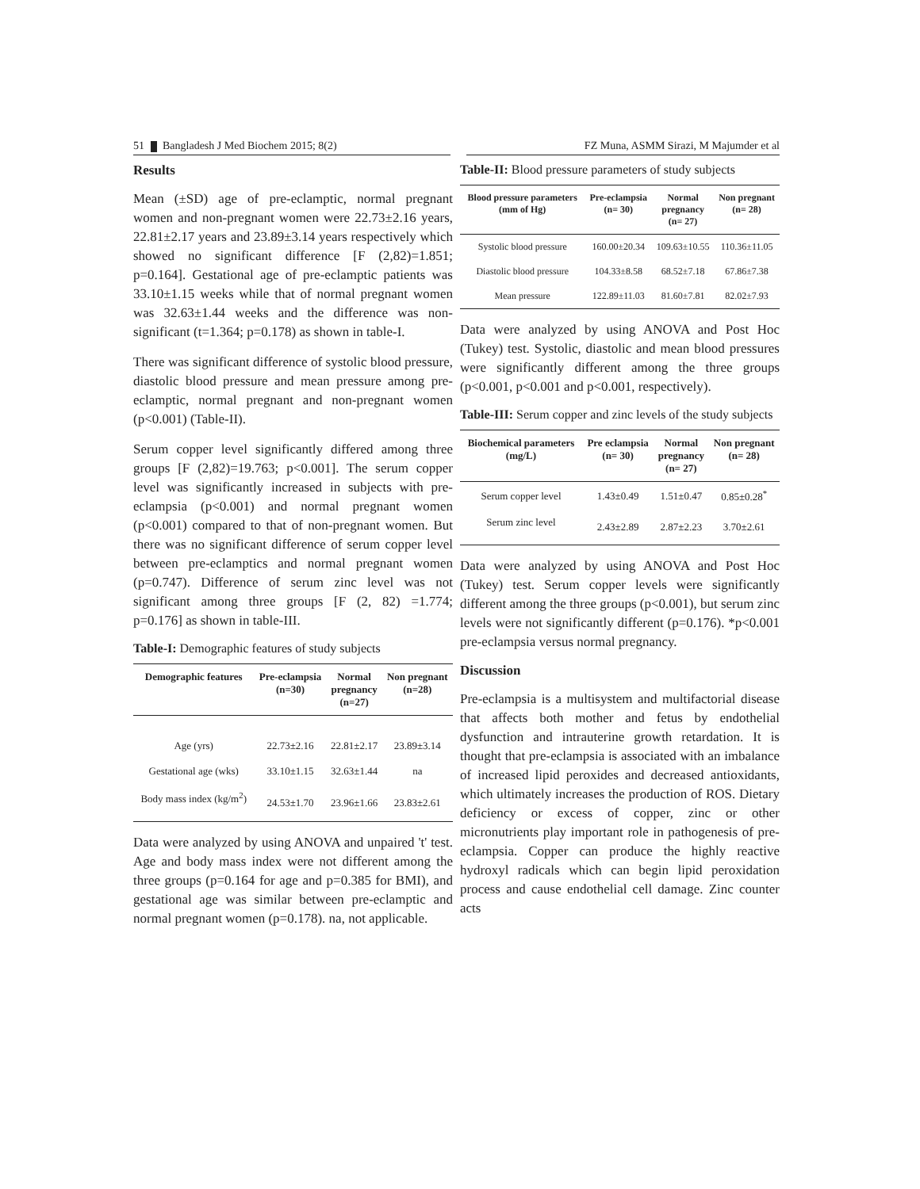51 Bangladesh J Med Biochem 2015; 8(2) FZ Muna, ASMM Sirazi, M Majumder et al
Results
Mean (±SD) age of pre-eclamptic, normal pregnant women and non-pregnant women were 22.73±2.16 years, 22.81±2.17 years and 23.89±3.14 years respectively which showed no significant difference [F (2,82)=1.851; p=0.164]. Gestational age of pre-eclamptic patients was 33.10±1.15 weeks while that of normal pregnant women was 32.63±1.44 weeks and the difference was non-significant (t=1.364; p=0.178) as shown in table-I.
There was significant difference of systolic blood pressure, diastolic blood pressure and mean pressure among pre-eclamptic, normal pregnant and non-pregnant women (p<0.001) (Table-II).
Serum copper level significantly differed among three groups [F (2,82)=19.763; p<0.001]. The serum copper level was significantly increased in subjects with pre-eclampsia (p<0.001) and normal pregnant women (p<0.001) compared to that of non-pregnant women. But there was no significant difference of serum copper level between pre-eclamptics and normal pregnant women (p=0.747). Difference of serum zinc level was not significant among three groups [F (2, 82) =1.774; p=0.176] as shown in table-III.
Table-I: Demographic features of study subjects
| Demographic features | Pre-eclampsia (n=30) | Normal pregnancy (n=27) | Non pregnant (n=28) |
| --- | --- | --- | --- |
| Age (yrs) | 22.73±2.16 | 22.81±2.17 | 23.89±3.14 |
| Gestational age (wks) | 33.10±1.15 | 32.63±1.44 | na |
| Body mass index (kg/m<sup>2</sup>) | 24.53±1.70 | 23.96±1.66 | 23.83±2.61 |
Data were analyzed by using ANOVA and unpaired 't' test. Age and body mass index were not different among the three groups (p=0.164 for age and p=0.385 for BMI), and gestational age was similar between pre-eclamptic and normal pregnant women (p=0.178). na, not applicable.
Table-II: Blood pressure parameters of study subjects
| Blood pressure parameters (mm of Hg) | Pre-eclampsia (n= 30) | Normal pregnancy (n= 27) | Non pregnant (n= 28) |
| --- | --- | --- | --- |
| Systolic blood pressure | 160.00±20.34 | 109.63±10.55 | 110.36±11.05 |
| Diastolic blood pressure | 104.33±8.58 | 68.52±7.18 | 67.86±7.38 |
| Mean pressure | 122.89±11.03 | 81.60±7.81 | 82.02±7.93 |
Data were analyzed by using ANOVA and Post Hoc (Tukey) test. Systolic, diastolic and mean blood pressures were significantly different among the three groups (p<0.001, p<0.001 and p<0.001, respectively).
Table-III: Serum copper and zinc levels of the study subjects
| Biochemical parameters (mg/L) | Pre eclampsia (n= 30) | Normal pregnancy (n= 27) | Non pregnant (n= 28) |
| --- | --- | --- | --- |
| Serum copper level | 1.43±0.49 | 1.51±0.47 | 0.85±0.28<sup>*</sup> |
| Serum zinc level | 2.43±2.89 | 2.87±2.23 | 3.70±2.61 |
Data were analyzed by using ANOVA and Post Hoc (Tukey) test. Serum copper levels were significantly different among the three groups (p<0.001), but serum zinc levels were not significantly different (p=0.176). *p<0.001 pre-eclampsia versus normal pregnancy.
Discussion
Pre-eclampsia is a multisystem and multifactorial disease that affects both mother and fetus by endothelial dysfunction and intrauterine growth retardation. It is thought that pre-eclampsia is associated with an imbalance of increased lipid peroxides and decreased antioxidants, which ultimately increases the production of ROS. Dietary deficiency or excess of copper, zinc or other micronutrients play important role in pathogenesis of pre-eclampsia. Copper can produce the highly reactive hydroxyl radicals which can begin lipid peroxidation process and cause endothelial cell damage. Zinc counter acts